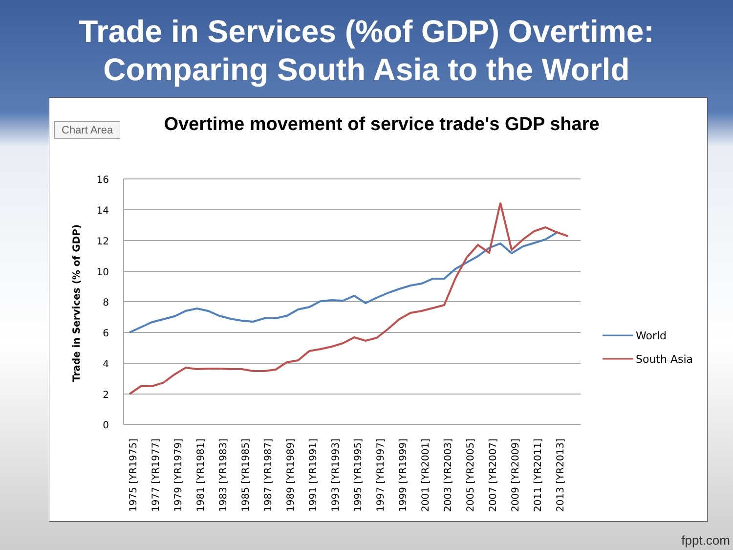Trade in Services (%of GDP) Overtime:
Comparing South Asia to the World
Chart Area
Overtime movement of service trade's GDP share
16
14
12
10
8
6
4
2
0
Trade in Services (% of GDP)
1975 [YR1975]
1977 [YR1977]
1979 [YR1979]
1981 [YR1981]
1983 [YR1983]
1985 [YR1985]
1987 [YR1987]
1989 [YR1989]
1991 [YR1991]
1993 [YR1993]
1995 [YR1995]
1997 [YR1997]
1999 [YR1999]
2001 [YR2001]
2003 [YR2003]
2005 [YR2005]
2007 [YR2007]
2009 [YR2009]
2011 [YR2011]
2013 [YR2013]
World
South Asia
fppt.com